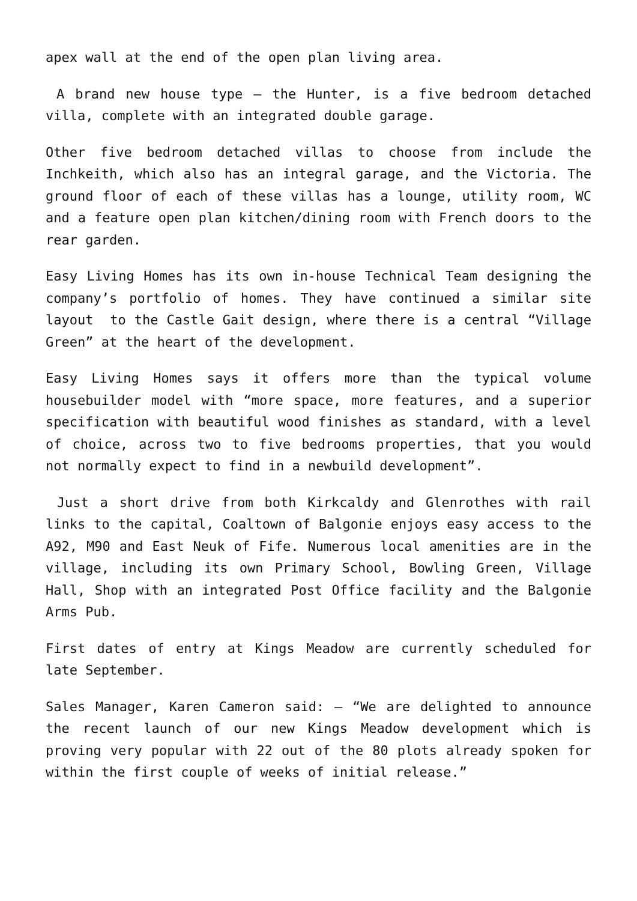apex wall at the end of the open plan living area.
A brand new house type – the Hunter, is a five bedroom detached villa, complete with an integrated double garage.
Other five bedroom detached villas to choose from include the Inchkeith, which also has an integral garage, and the Victoria. The ground floor of each of these villas has a lounge, utility room, WC and a feature open plan kitchen/dining room with French doors to the rear garden.
Easy Living Homes has its own in-house Technical Team designing the company’s portfolio of homes. They have continued a similar site layout to the Castle Gait design, where there is a central “Village Green” at the heart of the development.
Easy Living Homes says it offers more than the typical volume housebuilder model with “more space, more features, and a superior specification with beautiful wood finishes as standard, with a level of choice, across two to five bedrooms properties, that you would not normally expect to find in a newbuild development”.
Just a short drive from both Kirkcaldy and Glenrothes with rail links to the capital, Coaltown of Balgonie enjoys easy access to the A92, M90 and East Neuk of Fife. Numerous local amenities are in the village, including its own Primary School, Bowling Green, Village Hall, Shop with an integrated Post Office facility and the Balgonie Arms Pub.
First dates of entry at Kings Meadow are currently scheduled for late September.
Sales Manager, Karen Cameron said: – “We are delighted to announce the recent launch of our new Kings Meadow development which is proving very popular with 22 out of the 80 plots already spoken for within the first couple of weeks of initial release.”